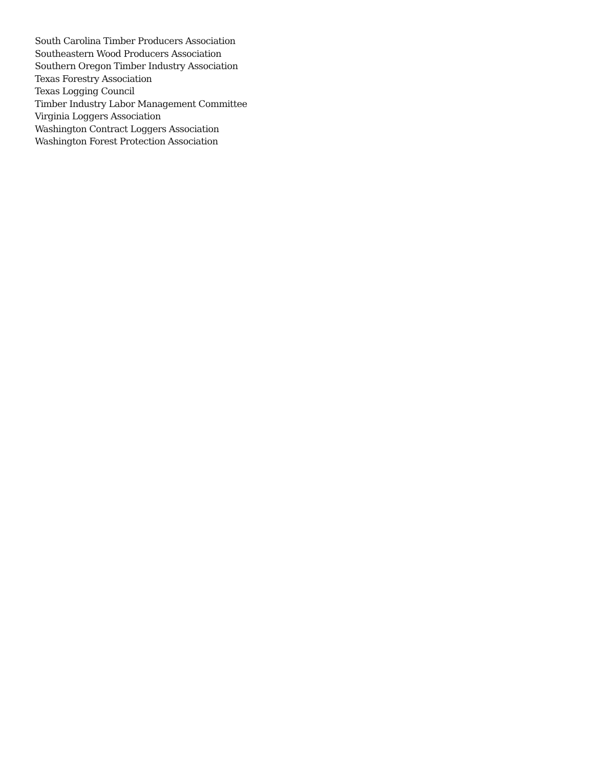South Carolina Timber Producers Association
Southeastern Wood Producers Association
Southern Oregon Timber Industry Association
Texas Forestry Association
Texas Logging Council
Timber Industry Labor Management Committee
Virginia Loggers Association
Washington Contract Loggers Association
Washington Forest Protection Association